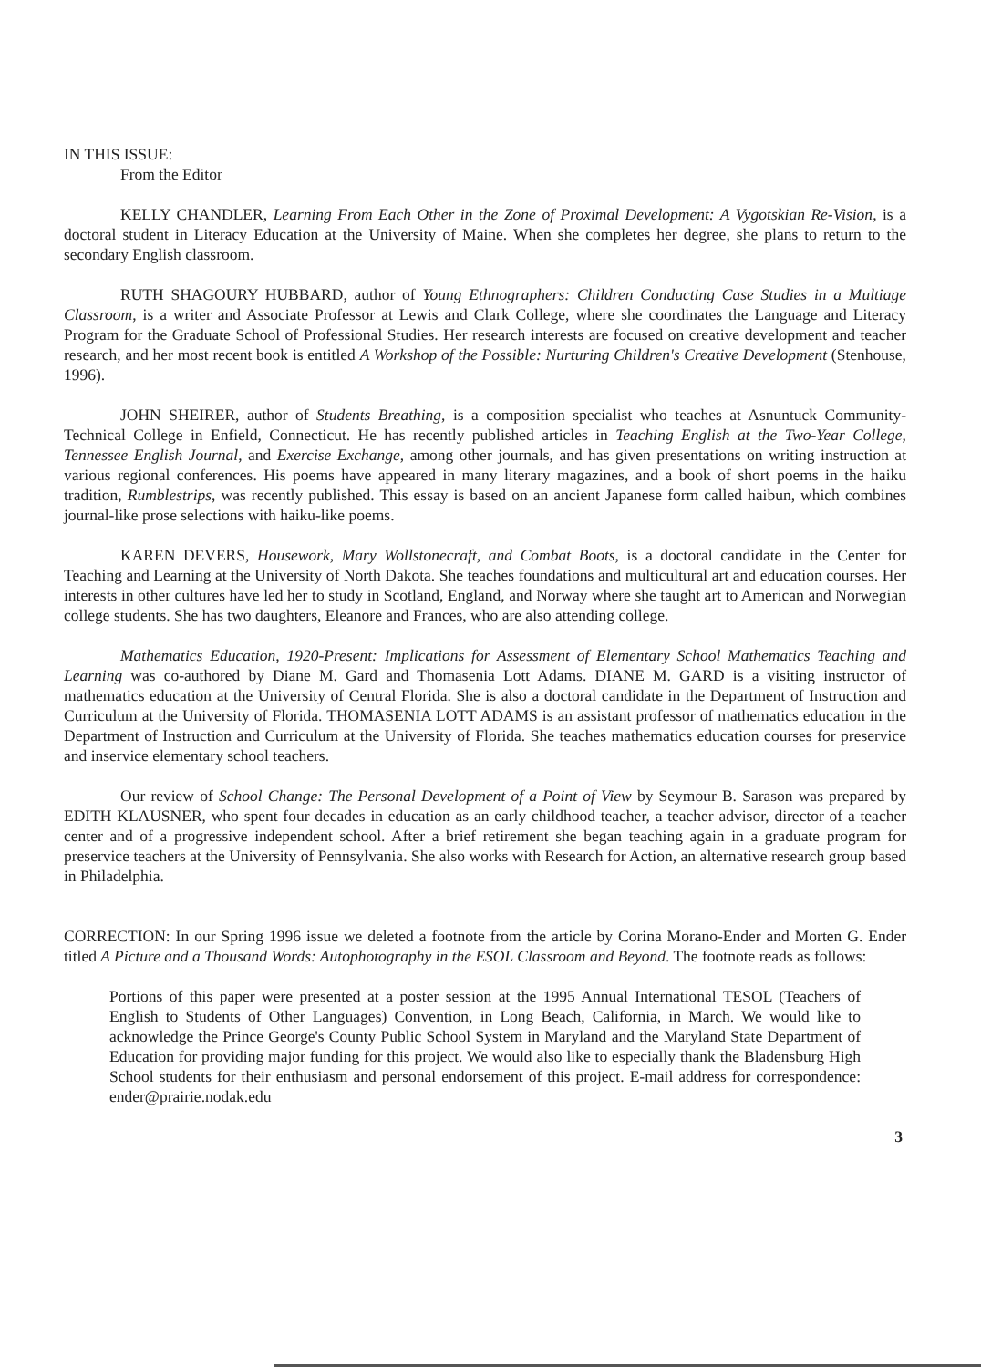IN THIS ISSUE:
From the Editor
KELLY CHANDLER, Learning From Each Other in the Zone of Proximal Development: A Vygotskian Re-Vision, is a doctoral student in Literacy Education at the University of Maine. When she completes her degree, she plans to return to the secondary English classroom.
RUTH SHAGOURY HUBBARD, author of Young Ethnographers: Children Conducting Case Studies in a Multiage Classroom, is a writer and Associate Professor at Lewis and Clark College, where she coordinates the Language and Literacy Program for the Graduate School of Professional Studies. Her research interests are focused on creative development and teacher research, and her most recent book is entitled A Workshop of the Possible: Nurturing Children's Creative Development (Stenhouse, 1996).
JOHN SHEIRER, author of Students Breathing, is a composition specialist who teaches at Asnuntuck Community-Technical College in Enfield, Connecticut. He has recently published articles in Teaching English at the Two-Year College, Tennessee English Journal, and Exercise Exchange, among other journals, and has given presentations on writing instruction at various regional conferences. His poems have appeared in many literary magazines, and a book of short poems in the haiku tradition, Rumblestrips, was recently published. This essay is based on an ancient Japanese form called haibun, which combines journal-like prose selections with haiku-like poems.
KAREN DEVERS, Housework, Mary Wollstonecraft, and Combat Boots, is a doctoral candidate in the Center for Teaching and Learning at the University of North Dakota. She teaches foundations and multicultural art and education courses. Her interests in other cultures have led her to study in Scotland, England, and Norway where she taught art to American and Norwegian college students. She has two daughters, Eleanore and Frances, who are also attending college.
Mathematics Education, 1920-Present: Implications for Assessment of Elementary School Mathematics Teaching and Learning was co-authored by Diane M. Gard and Thomasenia Lott Adams. DIANE M. GARD is a visiting instructor of mathematics education at the University of Central Florida. She is also a doctoral candidate in the Department of Instruction and Curriculum at the University of Florida. THOMASENIA LOTT ADAMS is an assistant professor of mathematics education in the Department of Instruction and Curriculum at the University of Florida. She teaches mathematics education courses for preservice and inservice elementary school teachers.
Our review of School Change: The Personal Development of a Point of View by Seymour B. Sarason was prepared by EDITH KLAUSNER, who spent four decades in education as an early childhood teacher, a teacher advisor, director of a teacher center and of a progressive independent school. After a brief retirement she began teaching again in a graduate program for preservice teachers at the University of Pennsylvania. She also works with Research for Action, an alternative research group based in Philadelphia.
CORRECTION: In our Spring 1996 issue we deleted a footnote from the article by Corina Morano-Ender and Morten G. Ender titled A Picture and a Thousand Words: Autophotography in the ESOL Classroom and Beyond. The footnote reads as follows:
Portions of this paper were presented at a poster session at the 1995 Annual International TESOL (Teachers of English to Students of Other Languages) Convention, in Long Beach, California, in March. We would like to acknowledge the Prince George's County Public School System in Maryland and the Maryland State Department of Education for providing major funding for this project. We would also like to especially thank the Bladensburg High School students for their enthusiasm and personal endorsement of this project. E-mail address for correspondence: ender@prairie.nodak.edu
3